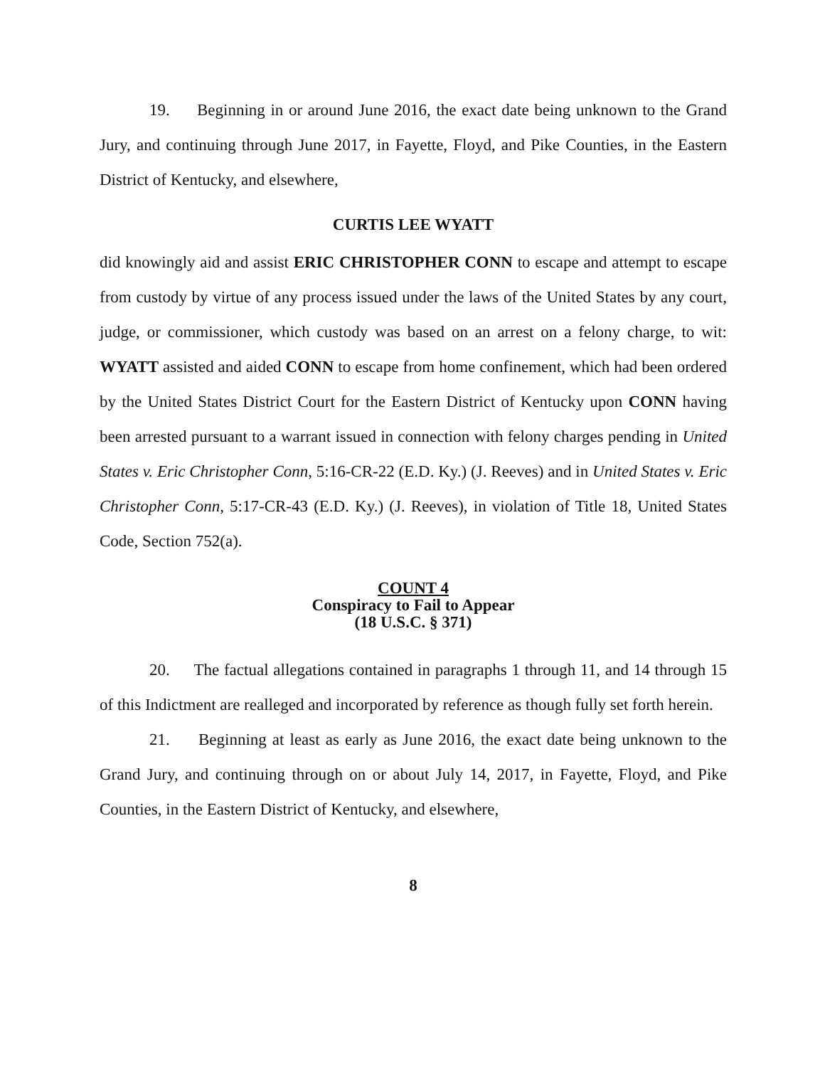19. Beginning in or around June 2016, the exact date being unknown to the Grand Jury, and continuing through June 2017, in Fayette, Floyd, and Pike Counties, in the Eastern District of Kentucky, and elsewhere,
CURTIS LEE WYATT
did knowingly aid and assist ERIC CHRISTOPHER CONN to escape and attempt to escape from custody by virtue of any process issued under the laws of the United States by any court, judge, or commissioner, which custody was based on an arrest on a felony charge, to wit: WYATT assisted and aided CONN to escape from home confinement, which had been ordered by the United States District Court for the Eastern District of Kentucky upon CONN having been arrested pursuant to a warrant issued in connection with felony charges pending in United States v. Eric Christopher Conn, 5:16-CR-22 (E.D. Ky.) (J. Reeves) and in United States v. Eric Christopher Conn, 5:17-CR-43 (E.D. Ky.) (J. Reeves), in violation of Title 18, United States Code, Section 752(a).
COUNT 4
Conspiracy to Fail to Appear
(18 U.S.C. § 371)
20. The factual allegations contained in paragraphs 1 through 11, and 14 through 15 of this Indictment are realleged and incorporated by reference as though fully set forth herein.
21. Beginning at least as early as June 2016, the exact date being unknown to the Grand Jury, and continuing through on or about July 14, 2017, in Fayette, Floyd, and Pike Counties, in the Eastern District of Kentucky, and elsewhere,
8